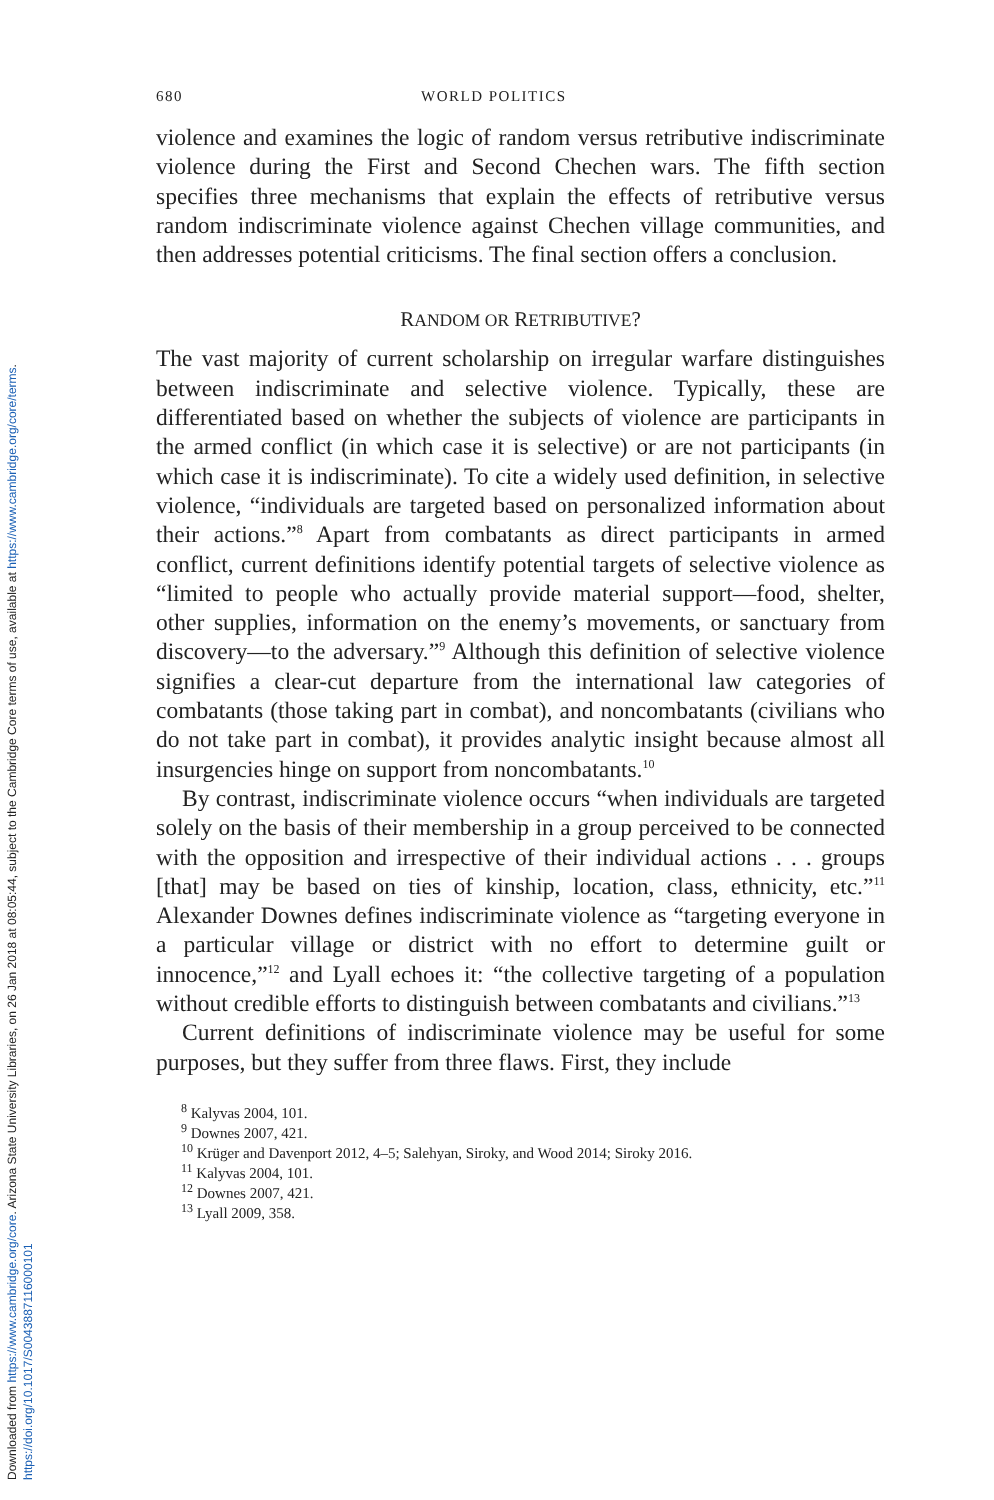Downloaded from https://www.cambridge.org/core. Arizona State University Libraries, on 26 Jan 2018 at 08:05:44, subject to the Cambridge Core terms of use, available at https://www.cambridge.org/core/terms.
https://doi.org/10.1017/S0043887116000101
680 WORLD POLITICS
violence and examines the logic of random versus retributive indiscriminate violence during the First and Second Chechen wars. The fifth section specifies three mechanisms that explain the effects of retributive versus random indiscriminate violence against Chechen village communities, and then addresses potential criticisms. The final section offers a conclusion.
RANDOM OR RETRIBUTIVE?
The vast majority of current scholarship on irregular warfare distinguishes between indiscriminate and selective violence. Typically, these are differentiated based on whether the subjects of violence are participants in the armed conflict (in which case it is selective) or are not participants (in which case it is indiscriminate). To cite a widely used definition, in selective violence, “individuals are targeted based on personalized information about their actions.”<sup>8</sup> Apart from combatants as direct participants in armed conflict, current definitions identify potential targets of selective violence as “limited to people who actually provide material support—food, shelter, other supplies, information on the enemy’s movements, or sanctuary from discovery—to the adversary.”<sup>9</sup> Although this definition of selective violence signifies a clear-cut departure from the international law categories of combatants (those taking part in combat), and noncombatants (civilians who do not take part in combat), it provides analytic insight because almost all insurgencies hinge on support from noncombatants.<sup>10</sup>
By contrast, indiscriminate violence occurs “when individuals are targeted solely on the basis of their membership in a group perceived to be connected with the opposition and irrespective of their individual actions . . . groups [that] may be based on ties of kinship, location, class, ethnicity, etc.”<sup>11</sup> Alexander Downes defines indiscriminate violence as “targeting everyone in a particular village or district with no effort to determine guilt or innocence,”<sup>12</sup> and Lyall echoes it: “the collective targeting of a population without credible efforts to distinguish between combatants and civilians.”<sup>13</sup>
Current definitions of indiscriminate violence may be useful for some purposes, but they suffer from three flaws. First, they include
<sup>8</sup> Kalyvas 2004, 101.
<sup>9</sup> Downes 2007, 421.
<sup>10</sup> Krüger and Davenport 2012, 4–5; Salehyan, Siroky, and Wood 2014; Siroky 2016.
<sup>11</sup> Kalyvas 2004, 101.
<sup>12</sup> Downes 2007, 421.
<sup>13</sup> Lyall 2009, 358.